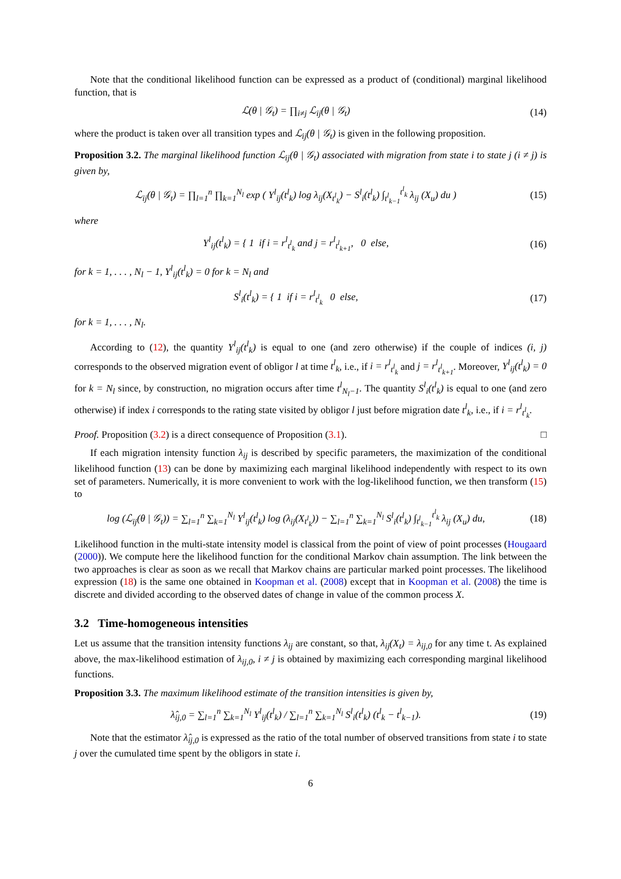Note that the conditional likelihood function can be expressed as a product of (conditional) marginal likelihood function, that is
ℒ(θ | 𝒢<sub>t</sub>) = ∏<sub>i≠j</sub> ℒ<sub>ij</sub>(θ | 𝒢<sub>t</sub>) (14)
where the product is taken over all transition types and ℒ<sub>ij</sub>(θ | 𝒢<sub>t</sub>) is given in the following proposition.
Proposition 3.2. The marginal likelihood function ℒ<sub>ij</sub>(θ | 𝒢<sub>t</sub>) associated with migration from state i to state j (i ≠ j) is given by,
ℒ<sub>ij</sub>(θ | 𝒢<sub>t</sub>) = ∏<sub>l=1</sub><sup>n</sup> ∏<sub>k=1</sub><sup>N<sub>l</sub></sup> exp ( Y<sup>l</sup><sub>ij</sub>(t<sup>l</sup><sub>k</sub>) log λ<sub>ij</sub>(X<sub>t<sup>l</sup><sub>k</sub></sub>) − S<sup>l</sup><sub>i</sub>(t<sup>l</sup><sub>k</sub>) ∫<sub>t<sup>l</sup><sub>k−1</sub></sub><sup>t<sup>l</sup><sub>k</sub></sup> λ<sub>ij</sub> (X<sub>u</sub>) du )
(15)
where
Y<sup>l</sup><sub>ij</sub>(t<sup>l</sup><sub>k</sub>) = { 1 if i = r<sup>l</sup><sub>t<sup>l</sup><sub>k</sub></sub> and j = r<sup>l</sup><sub>t<sup>l</sup><sub>k+1</sub></sub>, 0 else,
(16)
for k = 1, . . . , N<sub>l</sub> − 1, Y<sup>l</sup><sub>ij</sub>(t<sup>l</sup><sub>k</sub>) = 0 for k = N<sub>l</sub> and
S<sup>l</sup><sub>i</sub>(t<sup>l</sup><sub>k</sub>) = { 1 if i = r<sup>l</sup><sub>t<sup>l</sup><sub>k</sub></sub> 0 else,
(17)
for k = 1, . . . , N<sub>l</sub>.
According to (12), the quantity Y<sup>l</sup><sub>ij</sub>(t<sup>l</sup><sub>k</sub>) is equal to one (and zero otherwise) if the couple of indices (i, j) corresponds to the observed migration event of obligor l at time t<sup>l</sup><sub>k</sub>, i.e., if i = r<sup>l</sup><sub>t<sup>l</sup><sub>k</sub></sub> and j = r<sup>l</sup><sub>t<sup>l</sup><sub>k+1</sub></sub>. Moreover, Y<sup>l</sup><sub>ij</sub>(t<sup>l</sup><sub>k</sub>) = 0 for k = N<sub>l</sub> since, by construction, no migration occurs after time t<sup>l</sup><sub>N<sub>l</sub>−1</sub>. The quantity S<sup>l</sup><sub>i</sub>(t<sup>l</sup><sub>k</sub>) is equal to one (and zero otherwise) if index i corresponds to the rating state visited by obligor l just before migration date t<sup>l</sup><sub>k</sub>, i.e., if i = r<sup>l</sup><sub>t<sup>l</sup><sub>k</sub></sub>.
Proof. Proposition (3.2) is a direct consequence of Proposition (3.1). □
If each migration intensity function λ<sub>ij</sub> is described by specific parameters, the maximization of the conditional likelihood function (13) can be done by maximizing each marginal likelihood independently with respect to its own set of parameters. Numerically, it is more convenient to work with the log-likelihood function, we then transform (15) to
log (ℒ<sub>ij</sub>(θ | 𝒢<sub>t</sub>)) = ∑<sub>l=1</sub><sup>n</sup> ∑<sub>k=1</sub><sup>N<sub>l</sub></sup> Y<sup>l</sup><sub>ij</sub>(t<sup>l</sup><sub>k</sub>) log (λ<sub>ij</sub>(X<sub>t<sup>l</sup><sub>k</sub></sub>)) − ∑<sub>l=1</sub><sup>n</sup> ∑<sub>k=1</sub><sup>N<sub>l</sub></sup> S<sup>l</sup><sub>i</sub>(t<sup>l</sup><sub>k</sub>) ∫<sub>t<sup>l</sup><sub>k−1</sub></sub><sup>t<sup>l</sup><sub>k</sub></sup> λ<sub>ij</sub> (X<sub>u</sub>) du,
(18)
Likelihood function in the multi-state intensity model is classical from the point of view of point processes (Hougaard (2000)). We compute here the likelihood function for the conditional Markov chain assumption. The link between the two approaches is clear as soon as we recall that Markov chains are particular marked point processes. The likelihood expression (18) is the same one obtained in Koopman et al. (2008) except that in Koopman et al. (2008) the time is discrete and divided according to the observed dates of change in value of the common process X.
3.2 Time-homogeneous intensities
Let us assume that the transition intensity functions λ<sub>ij</sub> are constant, so that, λ<sub>ij</sub>(X<sub>t</sub>) = λ<sub>ij,0</sub> for any time t. As explained above, the max-likelihood estimation of λ<sub>ij,0</sub>, i ≠ j is obtained by maximizing each corresponding marginal likelihood functions.
Proposition 3.3. The maximum likelihood estimate of the transition intensities is given by,
λ̂<sub>ij,0</sub> = ∑<sub>l=1</sub><sup>n</sup> ∑<sub>k=1</sub><sup>N<sub>l</sub></sup> Y<sup>l</sup><sub>ij</sub>(t<sup>l</sup><sub>k</sub>) / ∑<sub>l=1</sub><sup>n</sup> ∑<sub>k=1</sub><sup>N<sub>l</sub></sup> S<sup>l</sup><sub>i</sub>(t<sup>l</sup><sub>k</sub>) (t<sup>l</sup><sub>k</sub> − t<sup>l</sup><sub>k−1</sub>).
(19)
Note that the estimator λ̂<sub>ij,0</sub> is expressed as the ratio of the total number of observed transitions from state i to state j over the cumulated time spent by the obligors in state i.
6